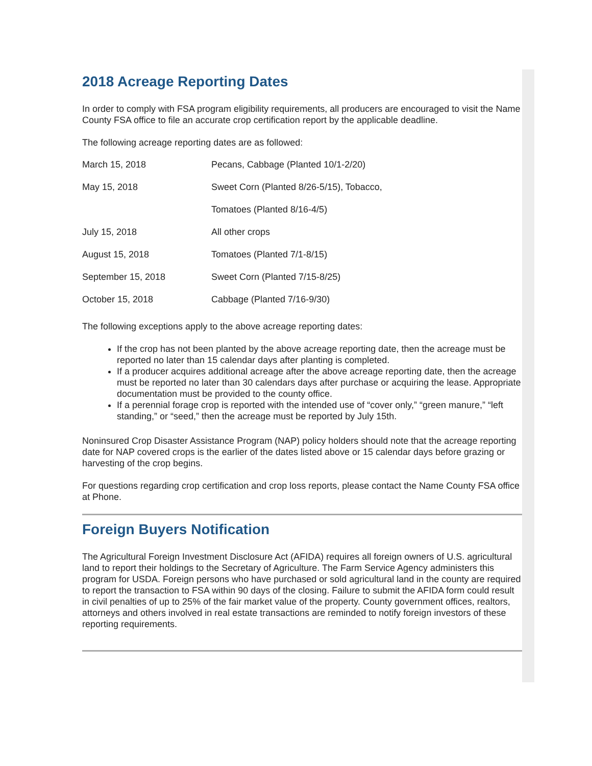2018 Acreage Reporting Dates
In order to comply with FSA program eligibility requirements, all producers are encouraged to visit the Name County FSA office to file an accurate crop certification report by the applicable deadline.
The following acreage reporting dates are as followed:
| March 15, 2018 | Pecans, Cabbage (Planted 10/1-2/20) |
| May 15, 2018 | Sweet Corn (Planted 8/26-5/15), Tobacco, |
| | Tomatoes (Planted 8/16-4/5) |
| July 15, 2018 | All other crops |
| August 15, 2018 | Tomatoes (Planted 7/1-8/15) |
| September 15, 2018 | Sweet Corn (Planted 7/15-8/25) |
| October 15, 2018 | Cabbage (Planted 7/16-9/30) |
The following exceptions apply to the above acreage reporting dates:
If the crop has not been planted by the above acreage reporting date, then the acreage must be reported no later than 15 calendar days after planting is completed.
If a producer acquires additional acreage after the above acreage reporting date, then the acreage must be reported no later than 30 calendars days after purchase or acquiring the lease. Appropriate documentation must be provided to the county office.
If a perennial forage crop is reported with the intended use of “cover only,” “green manure,” “left standing,” or “seed,” then the acreage must be reported by July 15th.
Noninsured Crop Disaster Assistance Program (NAP) policy holders should note that the acreage reporting date for NAP covered crops is the earlier of the dates listed above or 15 calendar days before grazing or harvesting of the crop begins.
For questions regarding crop certification and crop loss reports, please contact the Name County FSA office at Phone.
Foreign Buyers Notification
The Agricultural Foreign Investment Disclosure Act (AFIDA) requires all foreign owners of U.S. agricultural land to report their holdings to the Secretary of Agriculture. The Farm Service Agency administers this program for USDA. Foreign persons who have purchased or sold agricultural land in the county are required to report the transaction to FSA within 90 days of the closing. Failure to submit the AFIDA form could result in civil penalties of up to 25% of the fair market value of the property. County government offices, realtors, attorneys and others involved in real estate transactions are reminded to notify foreign investors of these reporting requirements.